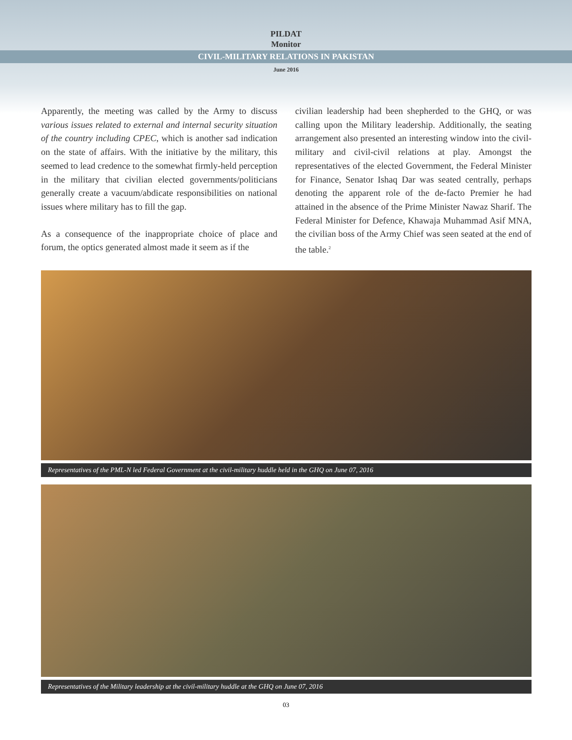PILDAT
Monitor
CIVIL-MILITARY RELATIONS IN PAKISTAN
June 2016
Apparently, the meeting was called by the Army to discuss various issues related to external and internal security situation of the country including CPEC, which is another sad indication on the state of affairs. With the initiative by the military, this seemed to lead credence to the somewhat firmly-held perception in the military that civilian elected governments/politicians generally create a vacuum/abdicate responsibilities on national issues where military has to fill the gap.
As a consequence of the inappropriate choice of place and forum, the optics generated almost made it seem as if the
civilian leadership had been shepherded to the GHQ, or was calling upon the Military leadership. Additionally, the seating arrangement also presented an interesting window into the civil-military and civil-civil relations at play. Amongst the representatives of the elected Government, the Federal Minister for Finance, Senator Ishaq Dar was seated centrally, perhaps denoting the apparent role of the de-facto Premier he had attained in the absence of the Prime Minister Nawaz Sharif. The Federal Minister for Defence, Khawaja Muhammad Asif MNA, the civilian boss of the Army Chief was seen seated at the end of the table.<sup>2</sup>
Representatives of the PML-N led Federal Government at the civil-military huddle held in the GHQ on June 07, 2016
Representatives of the Military leadership at the civil-military huddle at the GHQ on June 07, 2016
03